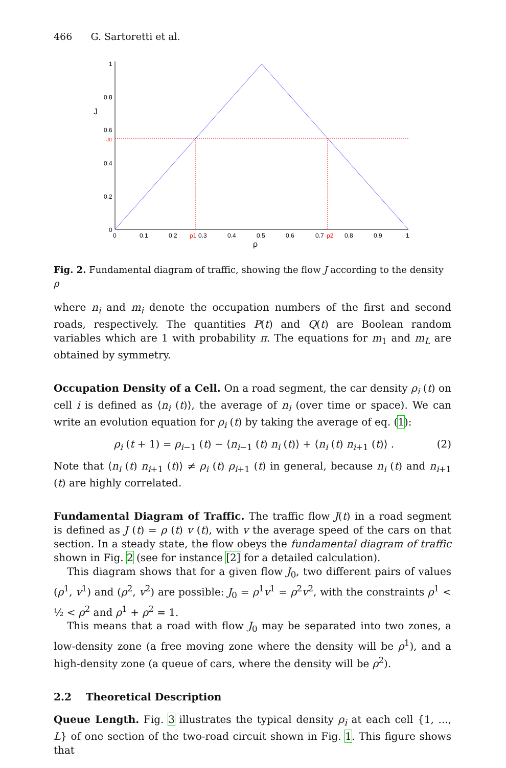466 G. Sartoretti et al.
1
0.8
0.6
J0
0.4
0.2
0
J
0
0.1
0.2
ρ1
0.3
0.4
0.5
0.6
0.7
ρ2
0.8
0.9
1
ρ
Fig. 2. Fundamental diagram of traffic, showing the flow J according to the density ρ
where n<sub>i</sub> and m<sub>i</sub> denote the occupation numbers of the first and second roads, respectively. The quantities P(t) and Q(t) are Boolean random variables which are 1 with probability π. The equations for m<sub>1</sub> and m<sub>L</sub> are obtained by symmetry.
Occupation Density of a Cell. On a road segment, the car density ρ<sub>i</sub> (t) on cell i is defined as ⟨n<sub>i</sub> (t)⟩, the average of n<sub>i</sub> (over time or space). We can write an evolution equation for ρ<sub>i</sub> (t) by taking the average of eq. (1):
ρ<sub>i</sub> (t + 1) = ρ<sub>i−1</sub> (t) − ⟨n<sub>i−1</sub> (t) n<sub>i</sub> (t)⟩ + ⟨n<sub>i</sub> (t) n<sub>i+1</sub> (t)⟩ . (2)
Note that ⟨n<sub>i</sub> (t) n<sub>i+1</sub> (t)⟩ ≠ ρ<sub>i</sub> (t) ρ<sub>i+1</sub> (t) in general, because n<sub>i</sub> (t) and n<sub>i+1</sub> (t) are highly correlated.
Fundamental Diagram of Traffic. The traffic flow J(t) in a road segment is defined as J (t) = ρ (t) v (t), with v the average speed of the cars on that section. In a steady state, the flow obeys the fundamental diagram of traffic shown in Fig. 2 (see for instance [2] for a detailed calculation).
This diagram shows that for a given flow J<sub>0</sub>, two different pairs of values (ρ<sup>1</sup>, v<sup>1</sup>) and (ρ<sup>2</sup>, v<sup>2</sup>) are possible: J<sub>0</sub> = ρ<sup>1</sup>v<sup>1</sup> = ρ<sup>2</sup>v<sup>2</sup>, with the constraints ρ<sup>1</sup> < ½ < ρ<sup>2</sup> and ρ<sup>1</sup> + ρ<sup>2</sup> = 1.
This means that a road with flow J<sub>0</sub> may be separated into two zones, a low-density zone (a free moving zone where the density will be ρ<sup>1</sup>), and a high-density zone (a queue of cars, where the density will be ρ<sup>2</sup>).
2.2 Theoretical Description
Queue Length. Fig. 3 illustrates the typical density ρ<sub>i</sub> at each cell {1, ..., L} of one section of the two-road circuit shown in Fig. 1. This figure shows that